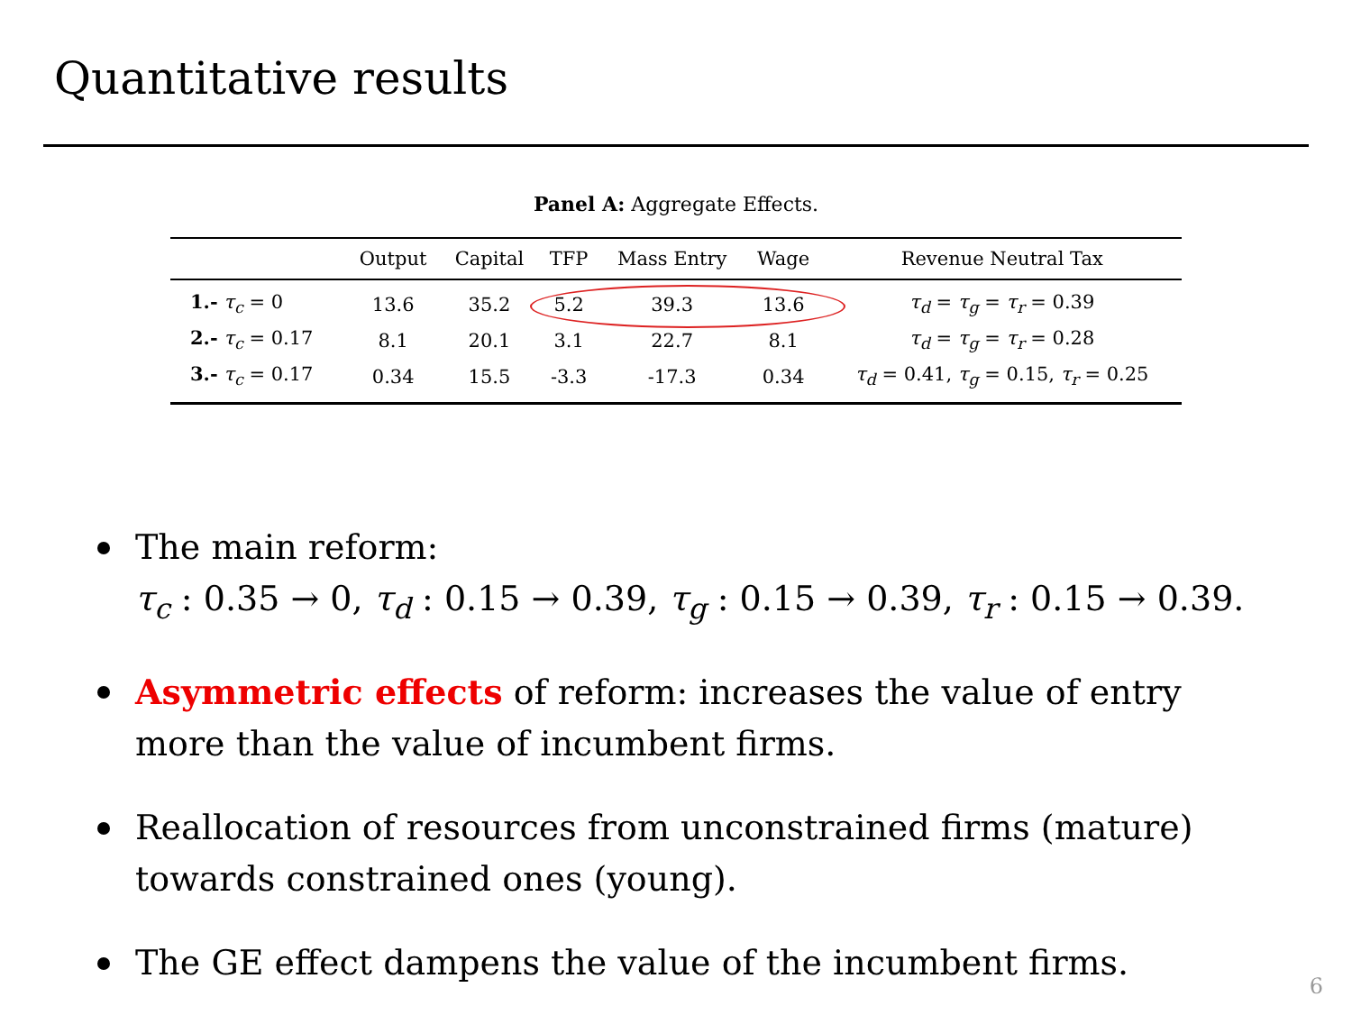Quantitative results
Panel A: Aggregate Effects.
| | Output | Capital | TFP | Mass Entry | Wage | Revenue Neutral Tax |
| --- | --- | --- | --- | --- | --- | --- |
| 1.- τ<sub>c</sub> = 0 | 13.6 | 35.2 | 5.2 | 39.3 | 13.6 | τ<sub>d</sub> = τ<sub>g</sub> = τ<sub>r</sub> = 0.39 |
| 2.- τ<sub>c</sub> = 0.17 | 8.1 | 20.1 | 3.1 | 22.7 | 8.1 | τ<sub>d</sub> = τ<sub>g</sub> = τ<sub>r</sub> = 0.28 |
| 3.- τ<sub>c</sub> = 0.17 | 0.34 | 15.5 | -3.3 | -17.3 | 0.34 | τ<sub>d</sub> = 0.41, τ<sub>g</sub> = 0.15, τ<sub>r</sub> = 0.25 |
The main reform:
τ<sub>c</sub> : 0.35 → 0, τ<sub>d</sub> : 0.15 → 0.39, τ<sub>g</sub> : 0.15 → 0.39, τ<sub>r</sub> : 0.15 → 0.39.
Asymmetric effects of reform: increases the value of entry more than the value of incumbent firms.
Reallocation of resources from unconstrained firms (mature) towards constrained ones (young).
The GE effect dampens the value of the incumbent firms.
6